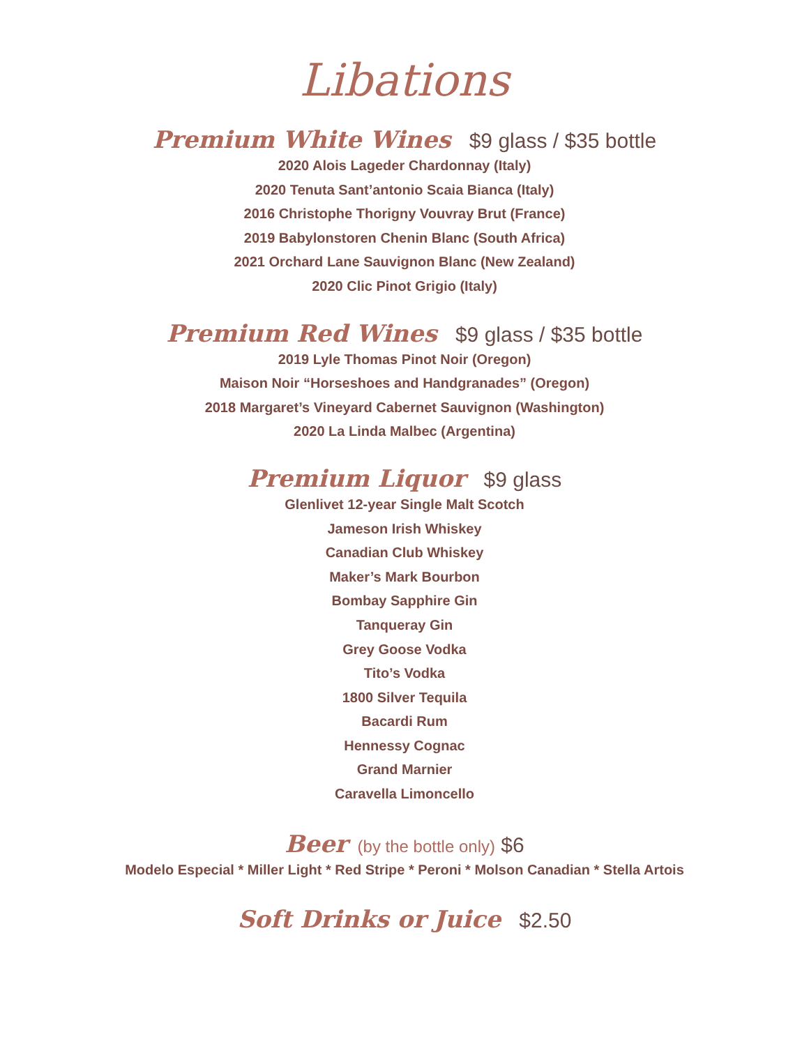Libations
Premium White Wines $9 glass / $35 bottle
2020 Alois Lageder Chardonnay (Italy)
2020 Tenuta Sant’antonio Scaia Bianca (Italy)
2016 Christophe Thorigny Vouvray Brut (France)
2019 Babylonstoren Chenin Blanc (South Africa)
2021 Orchard Lane Sauvignon Blanc (New Zealand)
2020 Clic Pinot Grigio (Italy)
Premium Red Wines $9 glass / $35 bottle
2019 Lyle Thomas Pinot Noir (Oregon)
Maison Noir “Horseshoes and Handgranades” (Oregon)
2018 Margaret’s Vineyard Cabernet Sauvignon (Washington)
2020 La Linda Malbec (Argentina)
Premium Liquor $9 glass
Glenlivet 12-year Single Malt Scotch
Jameson Irish Whiskey
Canadian Club Whiskey
Maker’s Mark Bourbon
Bombay Sapphire Gin
Tanqueray Gin
Grey Goose Vodka
Tito’s Vodka
1800 Silver Tequila
Bacardi Rum
Hennessy Cognac
Grand Marnier
Caravella Limoncello
Beer (by the bottle only) $6
Modelo Especial * Miller Light * Red Stripe * Peroni * Molson Canadian * Stella Artois
Soft Drinks or Juice $2.50